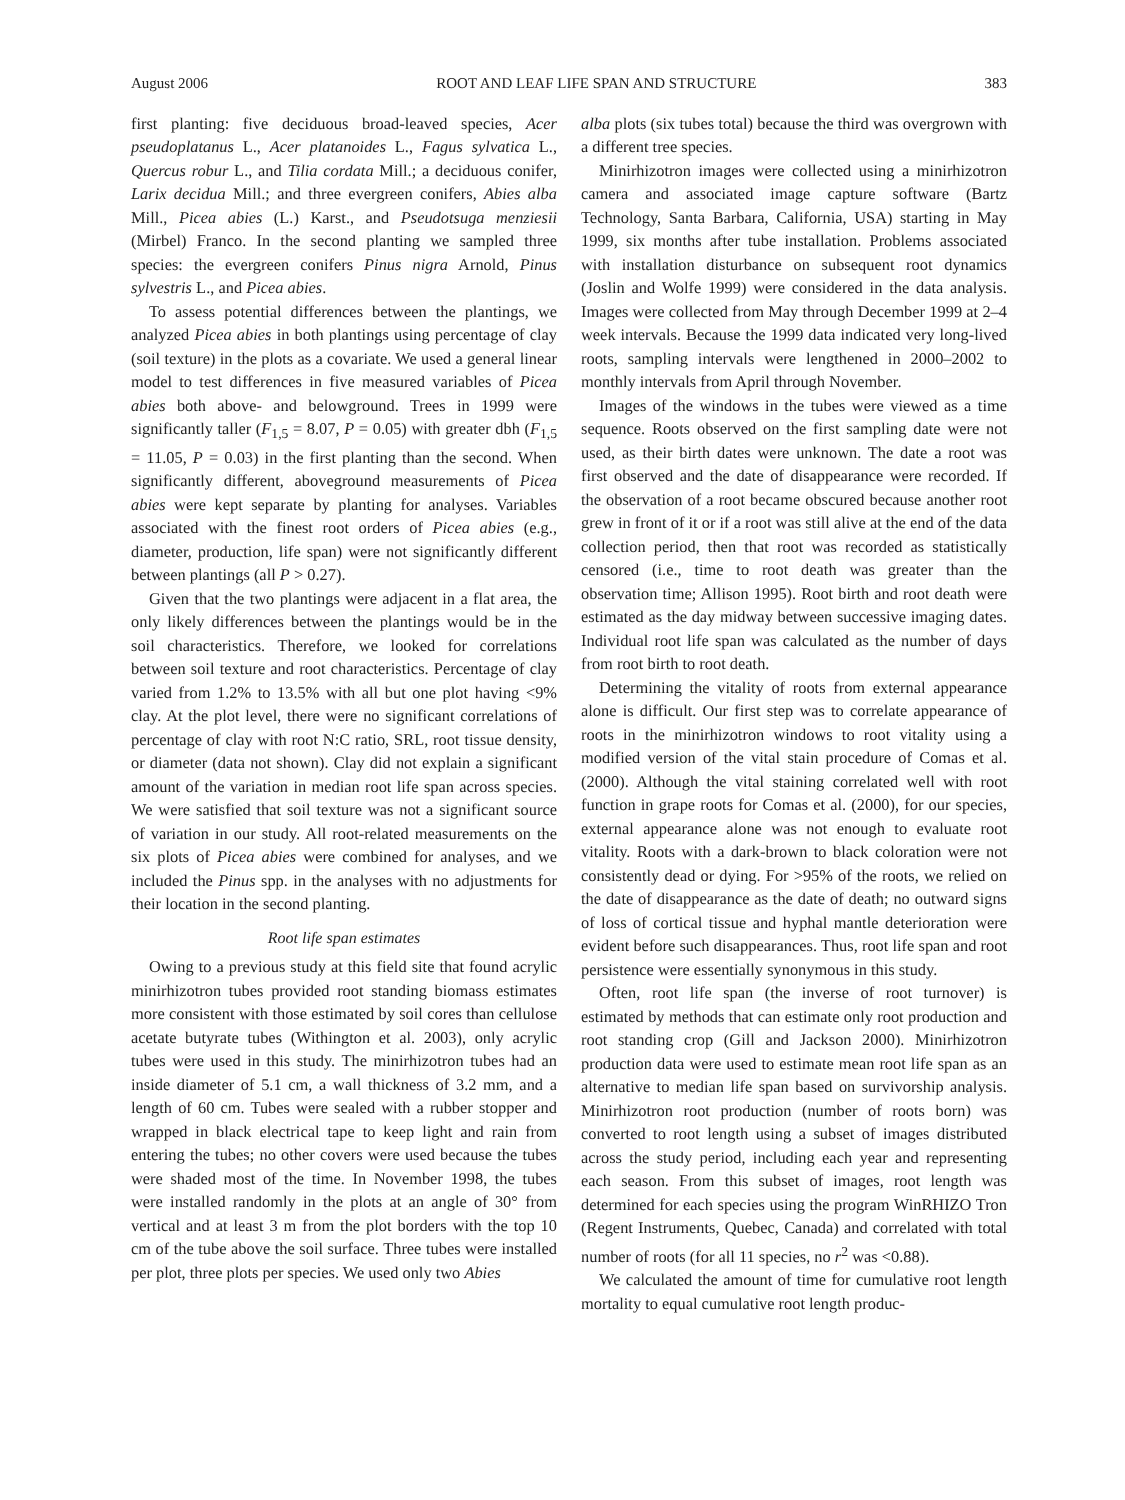August 2006 ROOT AND LEAF LIFE SPAN AND STRUCTURE 383
first planting: five deciduous broad-leaved species, Acer pseudoplatanus L., Acer platanoides L., Fagus sylvatica L., Quercus robur L., and Tilia cordata Mill.; a deciduous conifer, Larix decidua Mill.; and three evergreen conifers, Abies alba Mill., Picea abies (L.) Karst., and Pseudotsuga menziesii (Mirbel) Franco. In the second planting we sampled three species: the evergreen conifers Pinus nigra Arnold, Pinus sylvestris L., and Picea abies.
To assess potential differences between the plantings, we analyzed Picea abies in both plantings using percentage of clay (soil texture) in the plots as a covariate. We used a general linear model to test differences in five measured variables of Picea abies both above- and belowground. Trees in 1999 were significantly taller (F<sub>1,5</sub> = 8.07, P = 0.05) with greater dbh (F<sub>1,5</sub> = 11.05, P = 0.03) in the first planting than the second. When significantly different, aboveground measurements of Picea abies were kept separate by planting for analyses. Variables associated with the finest root orders of Picea abies (e.g., diameter, production, life span) were not significantly different between plantings (all P > 0.27).
Given that the two plantings were adjacent in a flat area, the only likely differences between the plantings would be in the soil characteristics. Therefore, we looked for correlations between soil texture and root characteristics. Percentage of clay varied from 1.2% to 13.5% with all but one plot having <9% clay. At the plot level, there were no significant correlations of percentage of clay with root N:C ratio, SRL, root tissue density, or diameter (data not shown). Clay did not explain a significant amount of the variation in median root life span across species. We were satisfied that soil texture was not a significant source of variation in our study. All root-related measurements on the six plots of Picea abies were combined for analyses, and we included the Pinus spp. in the analyses with no adjustments for their location in the second planting.
Root life span estimates
Owing to a previous study at this field site that found acrylic minirhizotron tubes provided root standing biomass estimates more consistent with those estimated by soil cores than cellulose acetate butyrate tubes (Withington et al. 2003), only acrylic tubes were used in this study. The minirhizotron tubes had an inside diameter of 5.1 cm, a wall thickness of 3.2 mm, and a length of 60 cm. Tubes were sealed with a rubber stopper and wrapped in black electrical tape to keep light and rain from entering the tubes; no other covers were used because the tubes were shaded most of the time. In November 1998, the tubes were installed randomly in the plots at an angle of 30° from vertical and at least 3 m from the plot borders with the top 10 cm of the tube above the soil surface. Three tubes were installed per plot, three plots per species. We used only two Abies
alba plots (six tubes total) because the third was overgrown with a different tree species.
Minirhizotron images were collected using a minirhizotron camera and associated image capture software (Bartz Technology, Santa Barbara, California, USA) starting in May 1999, six months after tube installation. Problems associated with installation disturbance on subsequent root dynamics (Joslin and Wolfe 1999) were considered in the data analysis. Images were collected from May through December 1999 at 2–4 week intervals. Because the 1999 data indicated very long-lived roots, sampling intervals were lengthened in 2000–2002 to monthly intervals from April through November.
Images of the windows in the tubes were viewed as a time sequence. Roots observed on the first sampling date were not used, as their birth dates were unknown. The date a root was first observed and the date of disappearance were recorded. If the observation of a root became obscured because another root grew in front of it or if a root was still alive at the end of the data collection period, then that root was recorded as statistically censored (i.e., time to root death was greater than the observation time; Allison 1995). Root birth and root death were estimated as the day midway between successive imaging dates. Individual root life span was calculated as the number of days from root birth to root death.
Determining the vitality of roots from external appearance alone is difficult. Our first step was to correlate appearance of roots in the minirhizotron windows to root vitality using a modified version of the vital stain procedure of Comas et al. (2000). Although the vital staining correlated well with root function in grape roots for Comas et al. (2000), for our species, external appearance alone was not enough to evaluate root vitality. Roots with a dark-brown to black coloration were not consistently dead or dying. For >95% of the roots, we relied on the date of disappearance as the date of death; no outward signs of loss of cortical tissue and hyphal mantle deterioration were evident before such disappearances. Thus, root life span and root persistence were essentially synonymous in this study.
Often, root life span (the inverse of root turnover) is estimated by methods that can estimate only root production and root standing crop (Gill and Jackson 2000). Minirhizotron production data were used to estimate mean root life span as an alternative to median life span based on survivorship analysis. Minirhizotron root production (number of roots born) was converted to root length using a subset of images distributed across the study period, including each year and representing each season. From this subset of images, root length was determined for each species using the program WinRHIZO Tron (Regent Instruments, Quebec, Canada) and correlated with total number of roots (for all 11 species, no r<sup>2</sup> was <0.88).
We calculated the amount of time for cumulative root length mortality to equal cumulative root length produc-